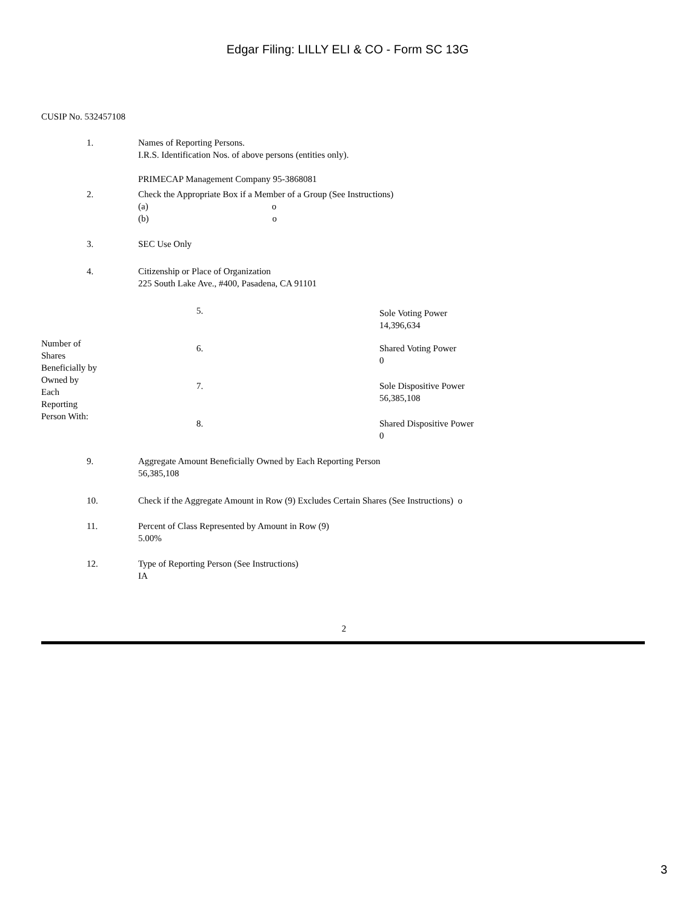Edgar Filing: LILLY ELI & CO - Form SC 13G
CUSIP No. 532457108
| | 1. | Names of Reporting Persons. I.R.S. Identification Nos. of above persons (entities only). PRIMECAP Management Company 95-3868081 |
| | 2. | Check the Appropriate Box if a Member of a Group (See Instructions) (a) o (b) o |
| | 3. | SEC Use Only |
| | 4. | Citizenship or Place of Organization 225 South Lake Ave., #400, Pasadena, CA 91101 |
| Number of Shares Beneficially by Owned by Each Reporting Person With: | 5. | Sole Voting Power 14,396,634 |
| | 6. | Shared Voting Power 0 |
| | 7. | Sole Dispositive Power 56,385,108 |
| | 8. | Shared Dispositive Power 0 |
| | 9. | Aggregate Amount Beneficially Owned by Each Reporting Person 56,385,108 |
| | 10. | Check if the Aggregate Amount in Row (9) Excludes Certain Shares (See Instructions) o |
| | 11. | Percent of Class Represented by Amount in Row (9) 5.00% |
| | 12. | Type of Reporting Person (See Instructions) IA |
2
3